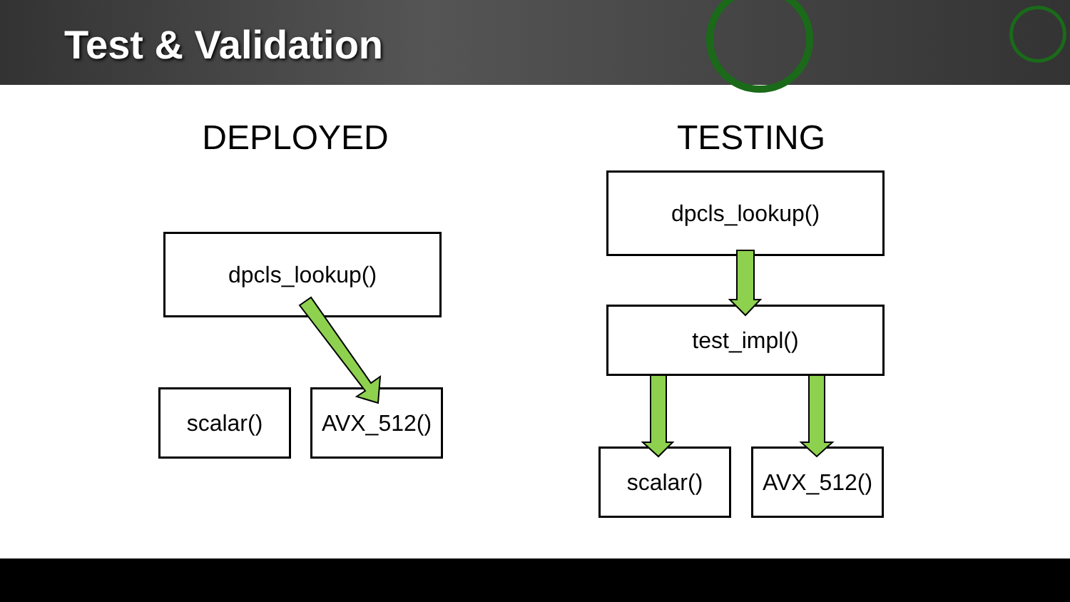Test & Validation
DEPLOYED TESTING
dpcls_lookup()
scalar() AVX_512()
dpcls_lookup()
test_impl()
scalar() AVX_512()